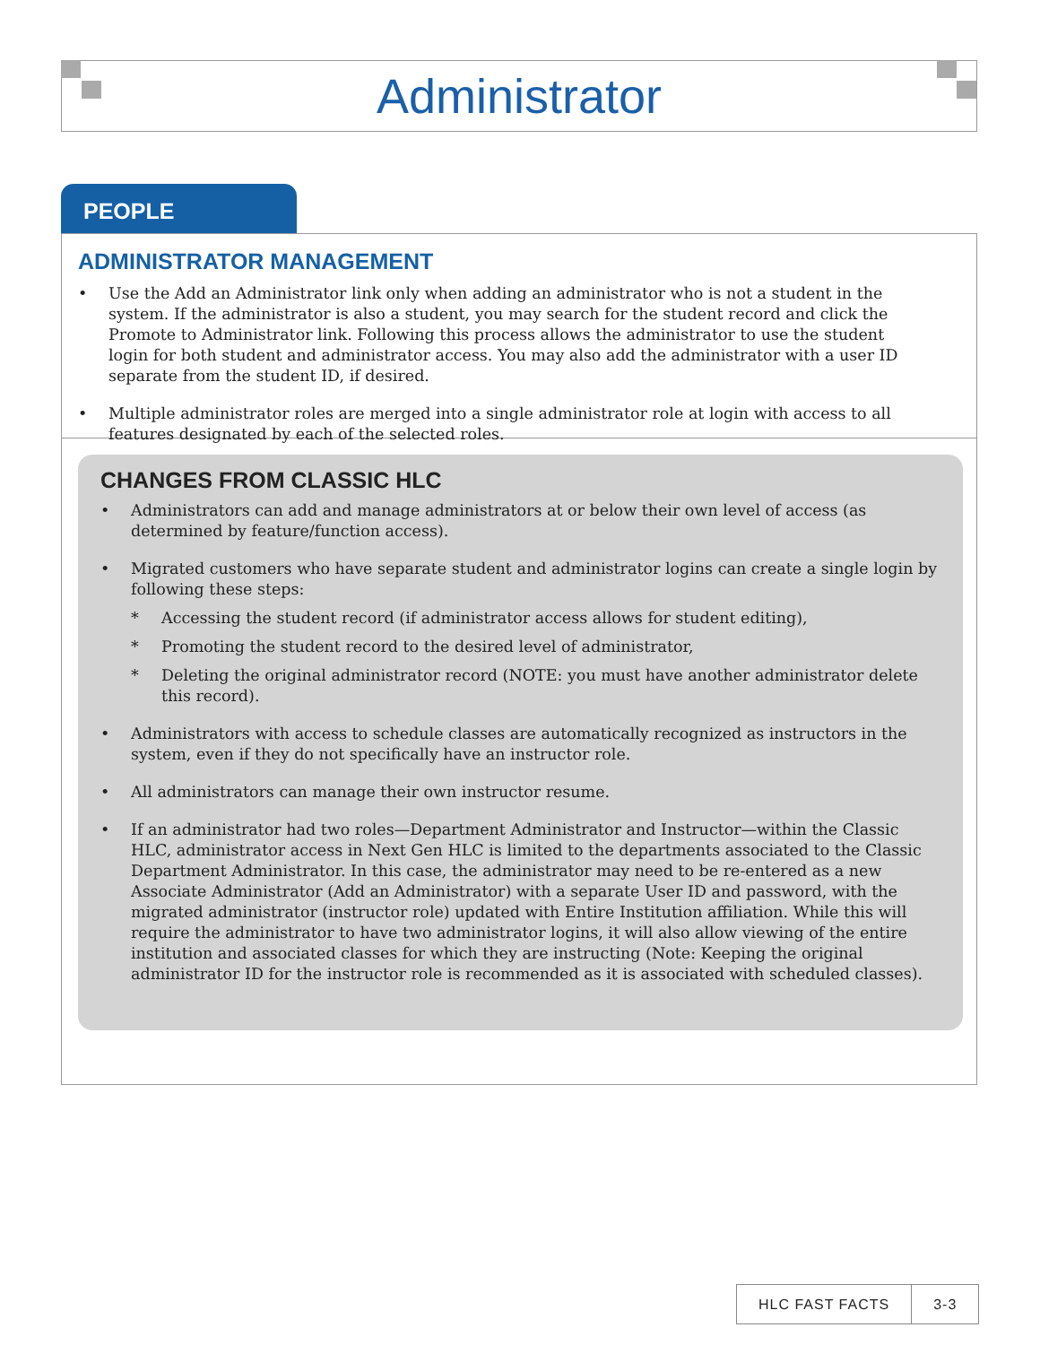Administrator
PEOPLE
ADMINISTRATOR MANAGEMENT
• Use the Add an Administrator link only when adding an administrator who is not a student in the system. If the administrator is also a student, you may search for the student record and click the Promote to Administrator link. Following this process allows the administrator to use the student login for both student and administrator access. You may also add the administrator with a user ID separate from the student ID, if desired.
• Multiple administrator roles are merged into a single administrator role at login with access to all features designated by each of the selected roles.
CHANGES FROM CLASSIC HLC
• Administrators can add and manage administrators at or below their own level of access (as determined by feature/function access).
• Migrated customers who have separate student and administrator logins can create a single login by following these steps:
* Accessing the student record (if administrator access allows for student editing),
* Promoting the student record to the desired level of administrator,
* Deleting the original administrator record (NOTE: you must have another administrator delete this record).
• Administrators with access to schedule classes are automatically recognized as instructors in the system, even if they do not specifically have an instructor role.
• All administrators can manage their own instructor resume.
• If an administrator had two roles—Department Administrator and Instructor—within the Classic HLC, administrator access in Next Gen HLC is limited to the departments associated to the Classic Department Administrator. In this case, the administrator may need to be re-entered as a new Associate Administrator (Add an Administrator) with a separate User ID and password, with the migrated administrator (instructor role) updated with Entire Institution affiliation. While this will require the administrator to have two administrator logins, it will also allow viewing of the entire institution and associated classes for which they are instructing (Note: Keeping the original administrator ID for the instructor role is recommended as it is associated with scheduled classes).
HLC FAST FACTS 3-3